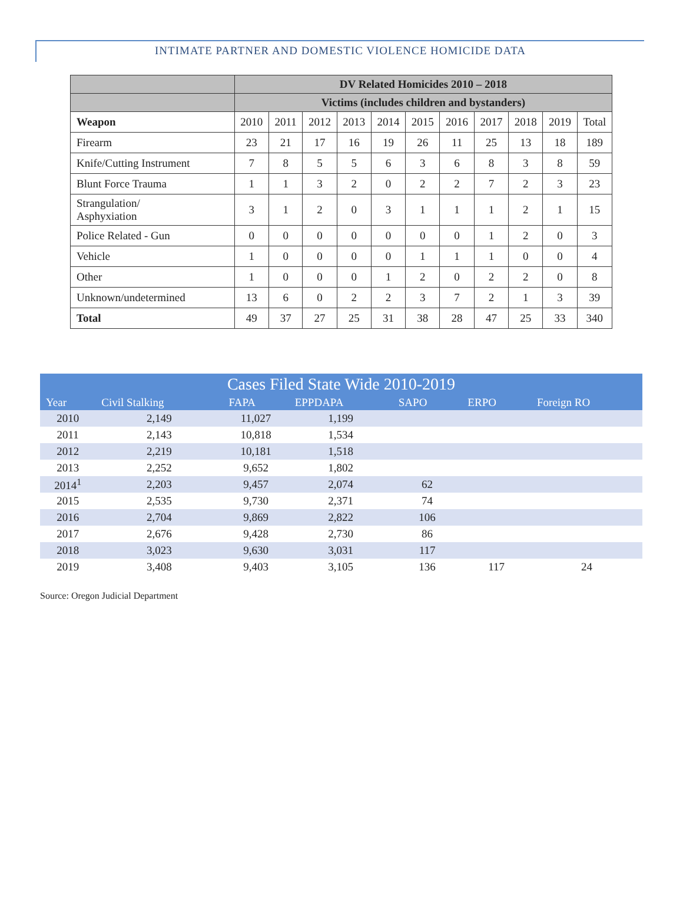INTIMATE PARTNER AND DOMESTIC VIOLENCE HOMICIDE DATA
| | DV Related Homicides 2010 – 2018 | | | | | | | | | | | |
| | Victims (includes children and bystanders) | | | | | | | | | | | |
| Weapon | | 2010 | 2011 | 2012 | 2013 | 2014 | 2015 | 2016 | 2017 | 2018 | 2019 | Total |
| Firearm | | 23 | 21 | 17 | 16 | 19 | 26 | 11 | 25 | 13 | 18 | 189 |
| Knife/Cutting Instrument | | 7 | 8 | 5 | 5 | 6 | 3 | 6 | 8 | 3 | 8 | 59 |
| Blunt Force Trauma | | 1 | 1 | 3 | 2 | 0 | 2 | 2 | 7 | 2 | 3 | 23 |
| Strangulation/ Asphyxiation | | 3 | 1 | 2 | 0 | 3 | 1 | 1 | 1 | 2 | 1 | 15 |
| Police Related - Gun | | 0 | 0 | 0 | 0 | 0 | 0 | 0 | 1 | 2 | 0 | 3 |
| Vehicle | | 1 | 0 | 0 | 0 | 0 | 1 | 1 | 1 | 0 | 0 | 4 |
| Other | | 1 | 0 | 0 | 0 | 1 | 2 | 0 | 2 | 2 | 0 | 8 |
| Unknown/undetermined | | 13 | 6 | 0 | 2 | 2 | 3 | 7 | 2 | 1 | 3 | 39 |
| Total | | 49 | 37 | 27 | 25 | 31 | 38 | 28 | 47 | 25 | 33 | 340 |
| Cases Filed State Wide 2010-2019 | | | | | | |
| --- | --- | --- | --- | --- | --- | --- |
| Year | Civil Stalking | FAPA | EPPDAPA | SAPO | ERPO | Foreign RO |
| 2010 | 2,149 | 11,027 | 1,199 | | | |
| 2011 | 2,143 | 10,818 | 1,534 | | | |
| 2012 | 2,219 | 10,181 | 1,518 | | | |
| 2013 | 2,252 | 9,652 | 1,802 | | | |
| 2014<sup>1</sup> | 2,203 | 9,457 | 2,074 | 62 | | |
| 2015 | 2,535 | 9,730 | 2,371 | 74 | | |
| 2016 | 2,704 | 9,869 | 2,822 | 106 | | |
| 2017 | 2,676 | 9,428 | 2,730 | 86 | | |
| 2018 | 3,023 | 9,630 | 3,031 | 117 | | |
| 2019 | 3,408 | 9,403 | 3,105 | 136 | 117 | 24 |
Source: Oregon Judicial Department